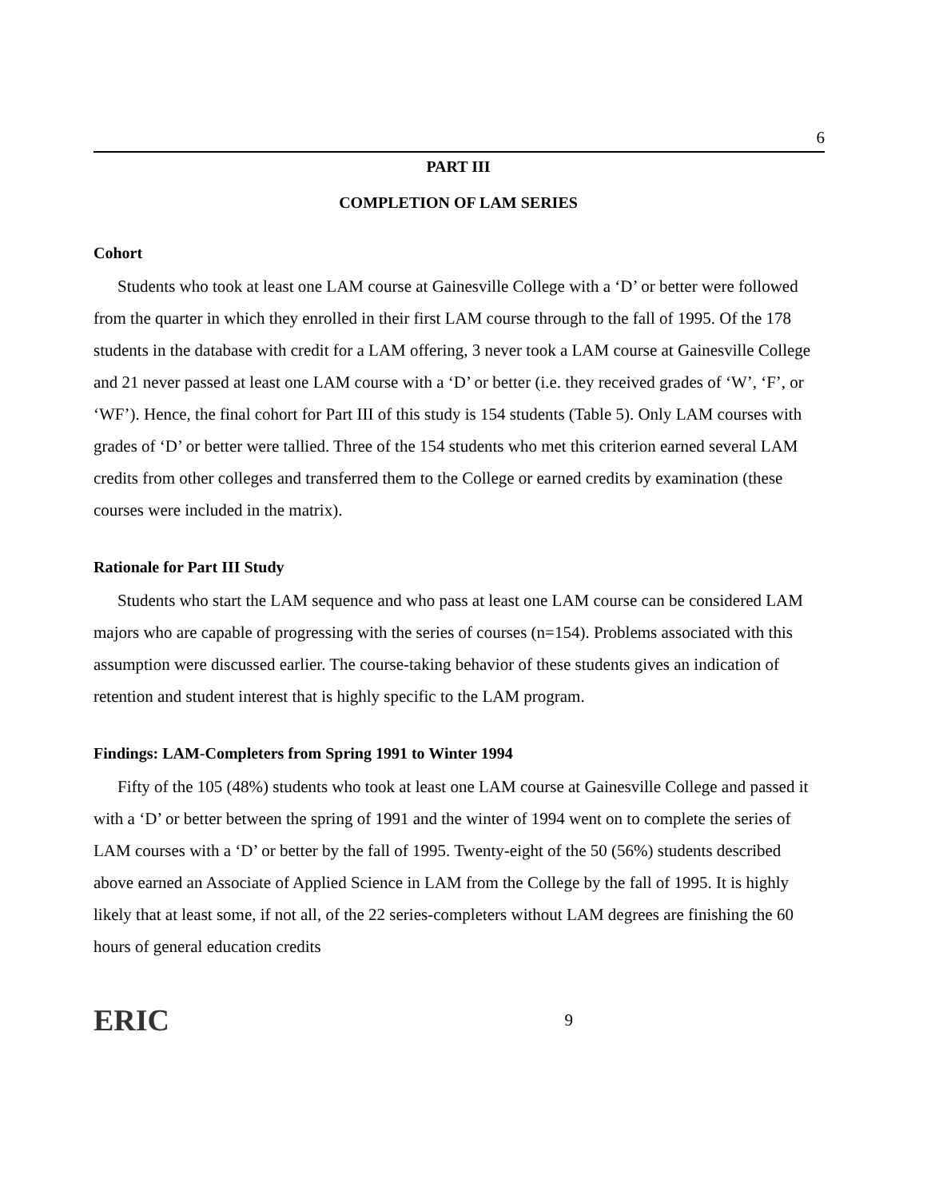6
PART III
COMPLETION OF LAM SERIES
Cohort
Students who took at least one LAM course at Gainesville College with a ‘D’ or better were followed from the quarter in which they enrolled in their first LAM course through to the fall of 1995. Of the 178 students in the database with credit for a LAM offering, 3 never took a LAM course at Gainesville College and 21 never passed at least one LAM course with a ‘D’ or better (i.e. they received grades of ‘W’, ‘F’, or ‘WF’). Hence, the final cohort for Part III of this study is 154 students (Table 5). Only LAM courses with grades of ‘D’ or better were tallied. Three of the 154 students who met this criterion earned several LAM credits from other colleges and transferred them to the College or earned credits by examination (these courses were included in the matrix).
Rationale for Part III Study
Students who start the LAM sequence and who pass at least one LAM course can be considered LAM majors who are capable of progressing with the series of courses (n=154). Problems associated with this assumption were discussed earlier. The course-taking behavior of these students gives an indication of retention and student interest that is highly specific to the LAM program.
Findings: LAM-Completers from Spring 1991 to Winter 1994
Fifty of the 105 (48%) students who took at least one LAM course at Gainesville College and passed it with a ‘D’ or better between the spring of 1991 and the winter of 1994 went on to complete the series of LAM courses with a ‘D’ or better by the fall of 1995. Twenty-eight of the 50 (56%) students described above earned an Associate of Applied Science in LAM from the College by the fall of 1995. It is highly likely that at least some, if not all, of the 22 series-completers without LAM degrees are finishing the 60 hours of general education credits
ERIC 9